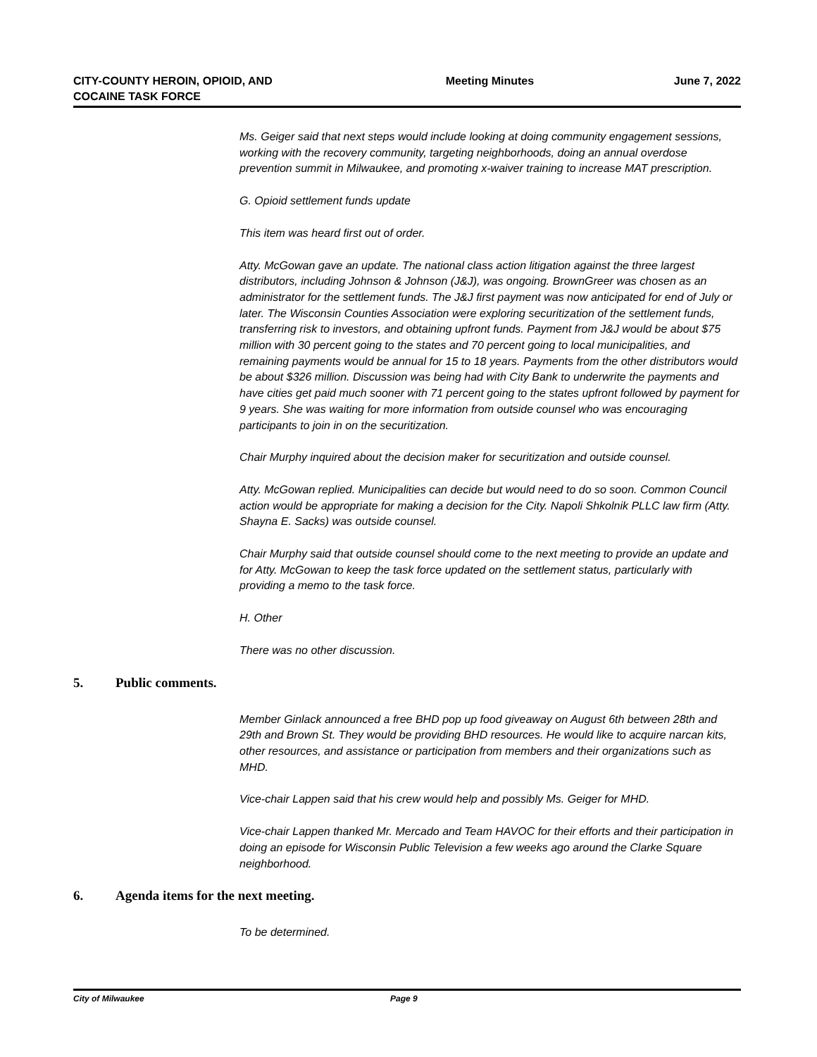CITY-COUNTY HEROIN, OPIOID, AND COCAINE TASK FORCE
Meeting Minutes June 7, 2022
Ms. Geiger said that next steps would include looking at doing community engagement sessions, working with the recovery community, targeting neighborhoods, doing an annual overdose prevention summit in Milwaukee, and promoting x-waiver training to increase MAT prescription.
G. Opioid settlement funds update
This item was heard first out of order.
Atty. McGowan gave an update. The national class action litigation against the three largest distributors, including Johnson & Johnson (J&J), was ongoing. BrownGreer was chosen as an administrator for the settlement funds. The J&J first payment was now anticipated for end of July or later. The Wisconsin Counties Association were exploring securitization of the settlement funds, transferring risk to investors, and obtaining upfront funds. Payment from J&J would be about $75 million with 30 percent going to the states and 70 percent going to local municipalities, and remaining payments would be annual for 15 to 18 years. Payments from the other distributors would be about $326 million. Discussion was being had with City Bank to underwrite the payments and have cities get paid much sooner with 71 percent going to the states upfront followed by payment for 9 years. She was waiting for more information from outside counsel who was encouraging participants to join in on the securitization.
Chair Murphy inquired about the decision maker for securitization and outside counsel.
Atty. McGowan replied. Municipalities can decide but would need to do so soon. Common Council action would be appropriate for making a decision for the City. Napoli Shkolnik PLLC law firm (Atty. Shayna E. Sacks) was outside counsel.
Chair Murphy said that outside counsel should come to the next meeting to provide an update and for Atty. McGowan to keep the task force updated on the settlement status, particularly with providing a memo to the task force.
H. Other
There was no other discussion.
5. Public comments.
Member Ginlack announced a free BHD pop up food giveaway on August 6th between 28th and 29th and Brown St. They would be providing BHD resources. He would like to acquire narcan kits, other resources, and assistance or participation from members and their organizations such as MHD.
Vice-chair Lappen said that his crew would help and possibly Ms. Geiger for MHD.
Vice-chair Lappen thanked Mr. Mercado and Team HAVOC for their efforts and their participation in doing an episode for Wisconsin Public Television a few weeks ago around the Clarke Square neighborhood.
6. Agenda items for the next meeting.
To be determined.
City of Milwaukee Page 9